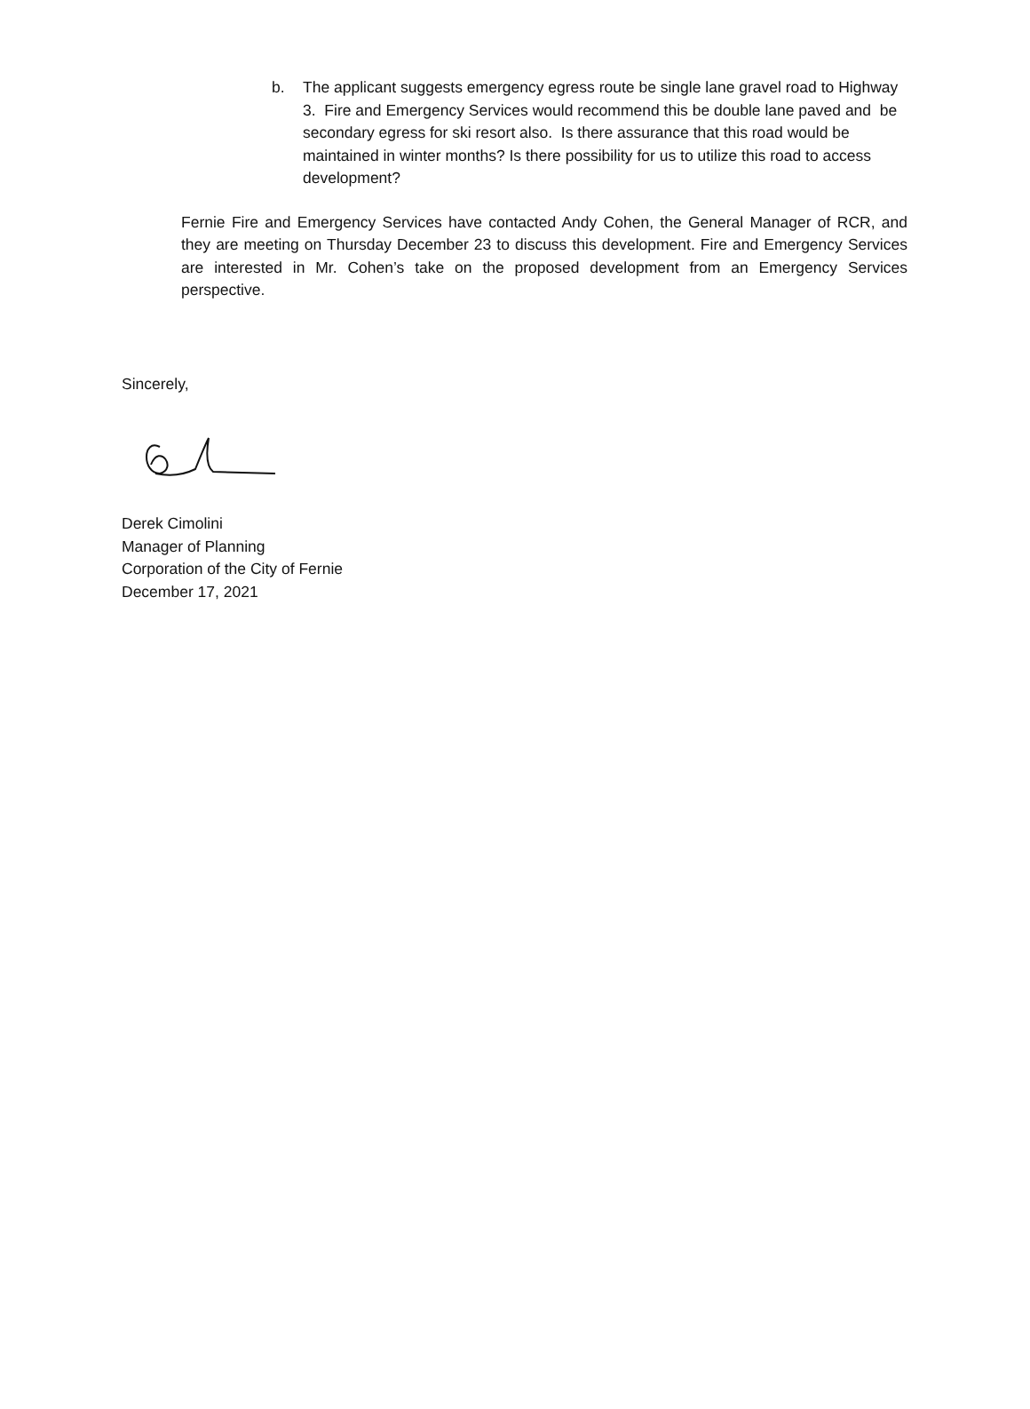b. The applicant suggests emergency egress route be single lane gravel road to Highway 3. Fire and Emergency Services would recommend this be double lane paved and be secondary egress for ski resort also. Is there assurance that this road would be maintained in winter months? Is there possibility for us to utilize this road to access development?
Fernie Fire and Emergency Services have contacted Andy Cohen, the General Manager of RCR, and they are meeting on Thursday December 23 to discuss this development. Fire and Emergency Services are interested in Mr. Cohen’s take on the proposed development from an Emergency Services perspective.
Sincerely,
Derek Cimolini
Manager of Planning
Corporation of the City of Fernie
December 17, 2021